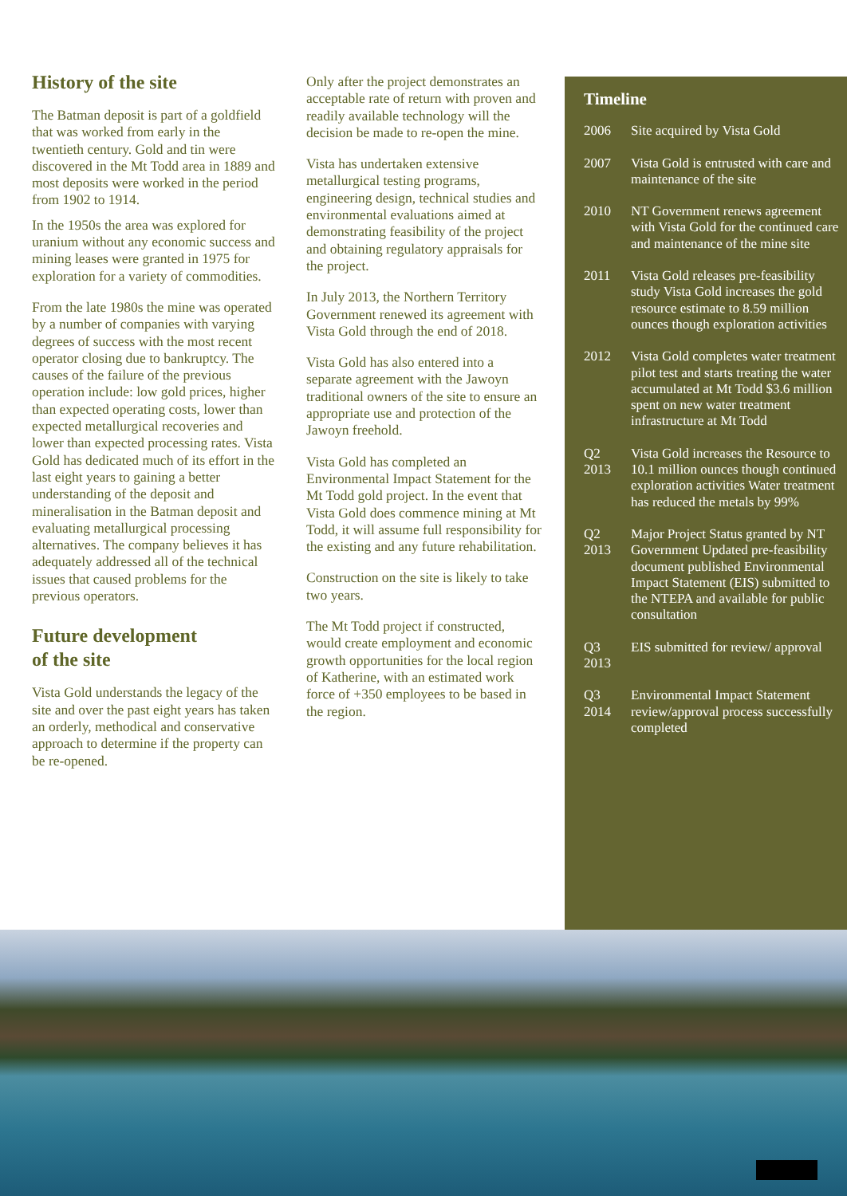History of the site
The Batman deposit is part of a goldfield that was worked from early in the twentieth century. Gold and tin were discovered in the Mt Todd area in 1889 and most deposits were worked in the period from 1902 to 1914.
In the 1950s the area was explored for uranium without any economic success and mining leases were granted in 1975 for exploration for a variety of commodities.
From the late 1980s the mine was operated by a number of companies with varying degrees of success with the most recent operator closing due to bankruptcy. The causes of the failure of the previous operation include: low gold prices, higher than expected operating costs, lower than expected metallurgical recoveries and lower than expected processing rates. Vista Gold has dedicated much of its effort in the last eight years to gaining a better understanding of the deposit and mineralisation in the Batman deposit and evaluating metallurgical processing alternatives. The company believes it has adequately addressed all of the technical issues that caused problems for the previous operators.
Future development
of the site
Vista Gold understands the legacy of the site and over the past eight years has taken an orderly, methodical and conservative approach to determine if the property can be re-opened.
Only after the project demonstrates an acceptable rate of return with proven and readily available technology will the decision be made to re-open the mine.
Vista has undertaken extensive metallurgical testing programs, engineering design, technical studies and environmental evaluations aimed at demonstrating feasibility of the project and obtaining regulatory appraisals for the project.
In July 2013, the Northern Territory Government renewed its agreement with Vista Gold through the end of 2018.
Vista Gold has also entered into a separate agreement with the Jawoyn traditional owners of the site to ensure an appropriate use and protection of the Jawoyn freehold.
Vista Gold has completed an Environmental Impact Statement for the Mt Todd gold project. In the event that Vista Gold does commence mining at Mt Todd, it will assume full responsibility for the existing and any future rehabilitation.
Construction on the site is likely to take two years.
The Mt Todd project if constructed, would create employment and economic growth opportunities for the local region of Katherine, with an estimated work force of +350 employees to be based in the region.
Timeline
2006 Site acquired by Vista Gold
2007 Vista Gold is entrusted with care and maintenance of the site
2010 NT Government renews agreement with Vista Gold for the continued care and maintenance of the mine site
2011 Vista Gold releases pre-feasibility study Vista Gold increases the gold resource estimate to 8.59 million ounces though exploration activities
2012 Vista Gold completes water treatment pilot test and starts treating the water accumulated at Mt Todd $3.6 million spent on new water treatment infrastructure at Mt Todd
Q2
2013
Vista Gold increases the Resource to 10.1 million ounces though continued exploration activities Water treatment has reduced the metals by 99%
Q2
2013
Major Project Status granted by NT Government Updated pre-feasibility document published Environmental Impact Statement (EIS) submitted to the NTEPA and available for public consultation
Q3
2013
EIS submitted for review/ approval
Q3
2014
Environmental Impact Statement review/approval process successfully completed